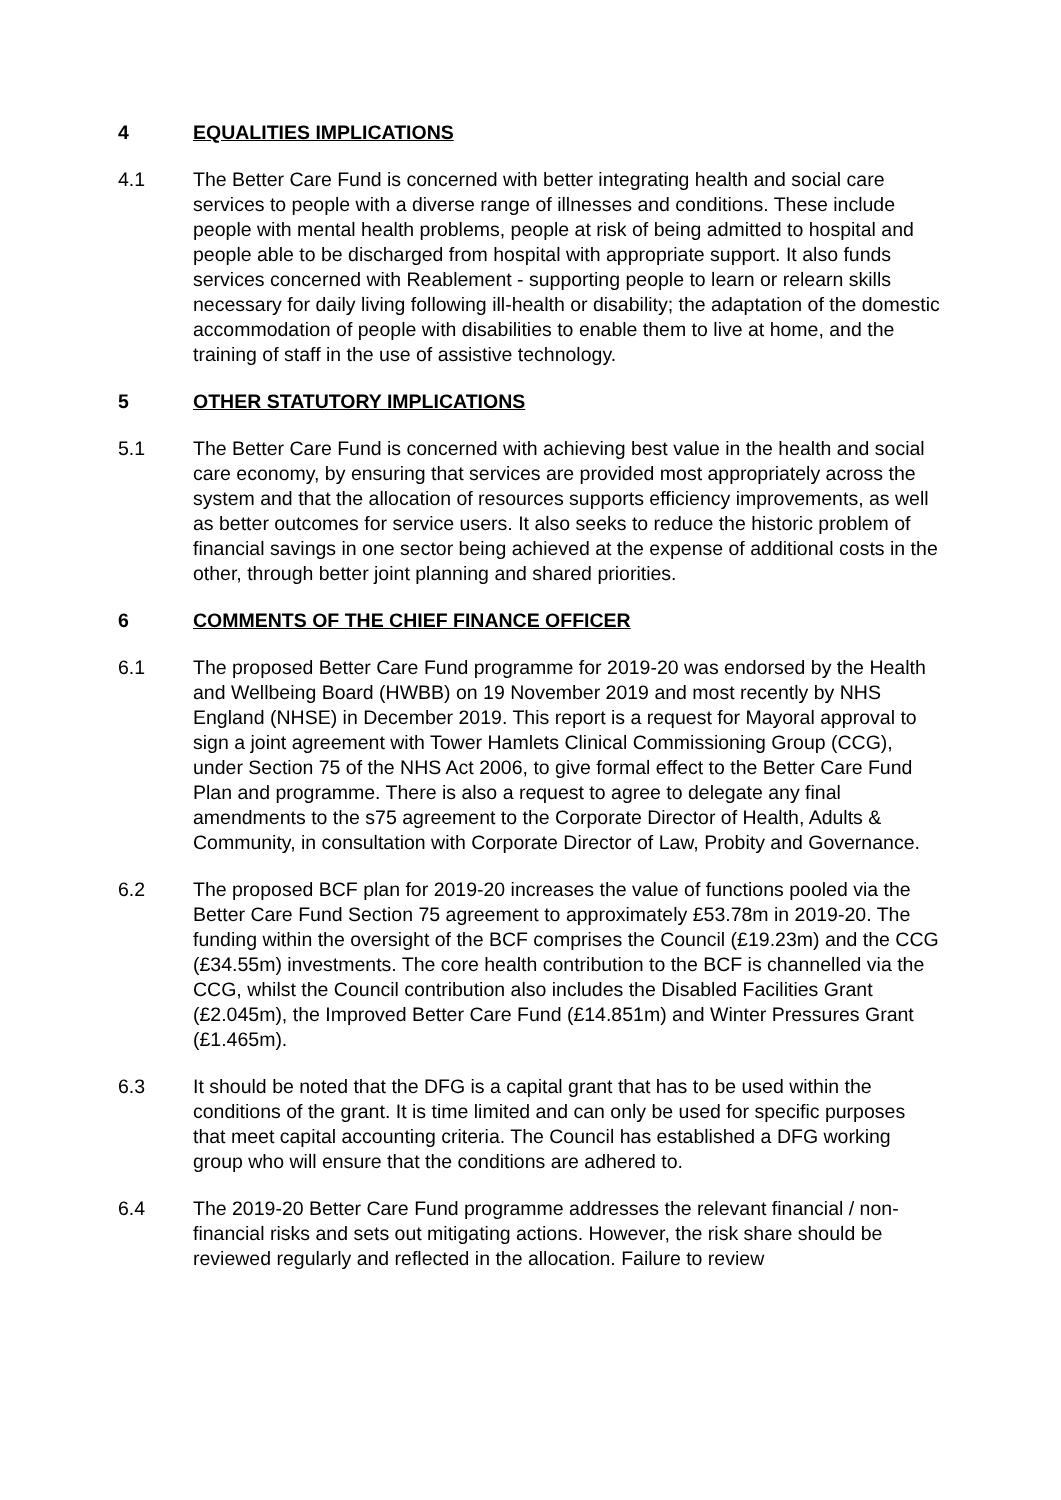4 EQUALITIES IMPLICATIONS
4.1 The Better Care Fund is concerned with better integrating health and social care services to people with a diverse range of illnesses and conditions. These include people with mental health problems, people at risk of being admitted to hospital and people able to be discharged from hospital with appropriate support. It also funds services concerned with Reablement - supporting people to learn or relearn skills necessary for daily living following ill-health or disability; the adaptation of the domestic accommodation of people with disabilities to enable them to live at home, and the training of staff in the use of assistive technology.
5 OTHER STATUTORY IMPLICATIONS
5.1 The Better Care Fund is concerned with achieving best value in the health and social care economy, by ensuring that services are provided most appropriately across the system and that the allocation of resources supports efficiency improvements, as well as better outcomes for service users. It also seeks to reduce the historic problem of financial savings in one sector being achieved at the expense of additional costs in the other, through better joint planning and shared priorities.
6 COMMENTS OF THE CHIEF FINANCE OFFICER
6.1 The proposed Better Care Fund programme for 2019-20 was endorsed by the Health and Wellbeing Board (HWBB) on 19 November 2019 and most recently by NHS England (NHSE) in December 2019. This report is a request for Mayoral approval to sign a joint agreement with Tower Hamlets Clinical Commissioning Group (CCG), under Section 75 of the NHS Act 2006, to give formal effect to the Better Care Fund Plan and programme. There is also a request to agree to delegate any final amendments to the s75 agreement to the Corporate Director of Health, Adults & Community, in consultation with Corporate Director of Law, Probity and Governance.
6.2 The proposed BCF plan for 2019-20 increases the value of functions pooled via the Better Care Fund Section 75 agreement to approximately £53.78m in 2019-20. The funding within the oversight of the BCF comprises the Council (£19.23m) and the CCG (£34.55m) investments. The core health contribution to the BCF is channelled via the CCG, whilst the Council contribution also includes the Disabled Facilities Grant (£2.045m), the Improved Better Care Fund (£14.851m) and Winter Pressures Grant (£1.465m).
6.3 It should be noted that the DFG is a capital grant that has to be used within the conditions of the grant. It is time limited and can only be used for specific purposes that meet capital accounting criteria. The Council has established a DFG working group who will ensure that the conditions are adhered to.
6.4 The 2019-20 Better Care Fund programme addresses the relevant financial / non-financial risks and sets out mitigating actions. However, the risk share should be reviewed regularly and reflected in the allocation. Failure to review